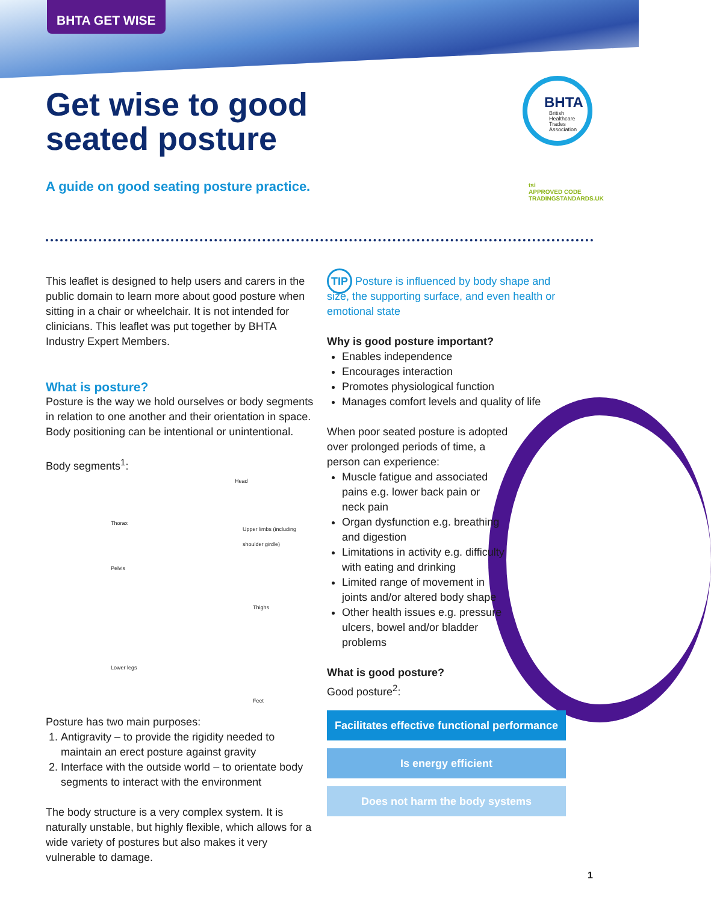BHTA GET WISE
Get wise to good
seated posture
A guide on good seating posture practice.
BHTA
British
Healthcare
Trades
Association
tsi
APPROVED CODE
TRADINGSTANDARDS.UK
This leaflet is designed to help users and carers in the public domain to learn more about good posture when sitting in a chair or wheelchair. It is not intended for clinicians. This leaflet was put together by BHTA Industry Expert Members.
What is posture?
Posture is the way we hold ourselves or body segments in relation to one another and their orientation in space. Body positioning can be intentional or unintentional.
Body segments<sup>1</sup>:
Head
Thorax
Upper limbs (including shoulder girdle)
Pelvis
Thighs
Lower legs
Feet
Posture has two main purposes:
1. Antigravity – to provide the rigidity needed to maintain an erect posture against gravity
2. Interface with the outside world – to orientate body segments to interact with the environment
The body structure is a very complex system. It is naturally unstable, but highly flexible, which allows for a wide variety of postures but also makes it very vulnerable to damage.
TIP Posture is influenced by body shape and size, the supporting surface, and even health or emotional state
Why is good posture important?
Enables independence
Encourages interaction
Promotes physiological function
Manages comfort levels and quality of life
When poor seated posture is adopted over prolonged periods of time, a person can experience:
Muscle fatigue and associated pains e.g. lower back pain or neck pain
Organ dysfunction e.g. breathing and digestion
Limitations in activity e.g. difficulty with eating and drinking
Limited range of movement in joints and/or altered body shape
Other health issues e.g. pressure ulcers, bowel and/or bladder problems
What is good posture?
Good posture<sup>2</sup>:
Facilitates effective functional performance
Is energy efficient
Does not harm the body systems
1